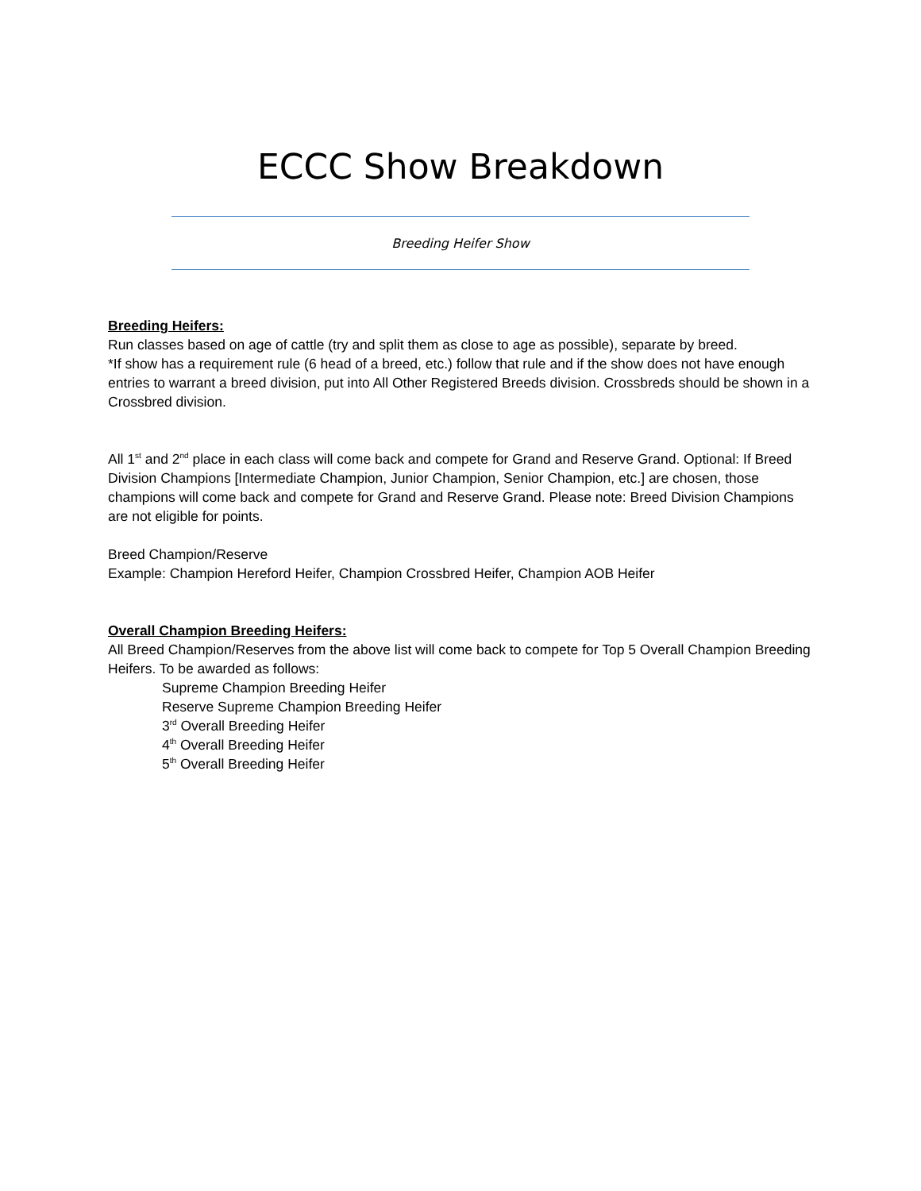ECCC Show Breakdown
Breeding Heifer Show
Breeding Heifers:
Run classes based on age of cattle (try and split them as close to age as possible), separate by breed.
*If show has a requirement rule (6 head of a breed, etc.) follow that rule and if the show does not have enough entries to warrant a breed division, put into All Other Registered Breeds division. Crossbreds should be shown in a Crossbred division.
All 1<sup>st</sup> and 2<sup>nd</sup> place in each class will come back and compete for Grand and Reserve Grand. Optional: If Breed Division Champions [Intermediate Champion, Junior Champion, Senior Champion, etc.] are chosen, those champions will come back and compete for Grand and Reserve Grand. Please note: Breed Division Champions are not eligible for points.
Breed Champion/Reserve
Example: Champion Hereford Heifer, Champion Crossbred Heifer, Champion AOB Heifer
Overall Champion Breeding Heifers:
All Breed Champion/Reserves from the above list will come back to compete for Top 5 Overall Champion Breeding Heifers. To be awarded as follows:
Supreme Champion Breeding Heifer
Reserve Supreme Champion Breeding Heifer
3<sup>rd</sup> Overall Breeding Heifer
4<sup>th</sup> Overall Breeding Heifer
5<sup>th</sup> Overall Breeding Heifer